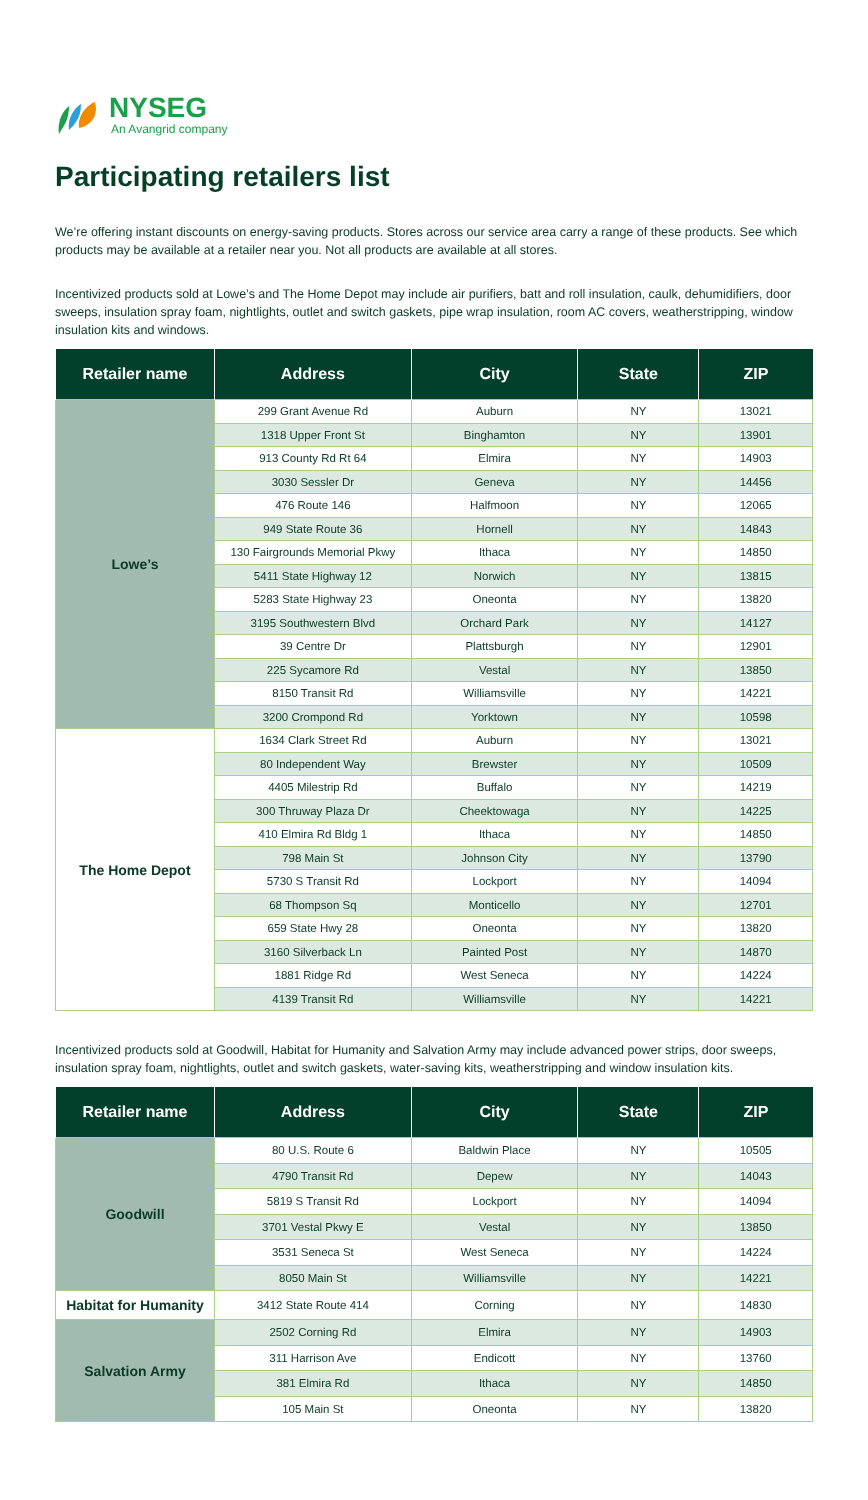NYSEG
An Avangrid company
Participating retailers list
We’re offering instant discounts on energy-saving products. Stores across our service area carry a range of these products. See which products may be available at a retailer near you. Not all products are available at all stores.
Incentivized products sold at Lowe’s and The Home Depot may include air purifiers, batt and roll insulation, caulk, dehumidifiers, door sweeps, insulation spray foam, nightlights, outlet and switch gaskets, pipe wrap insulation, room AC covers, weatherstripping, window insulation kits and windows.
| Retailer name | Address | City | State | ZIP |
| --- | --- | --- | --- | --- |
| Lowe’s | 299 Grant Avenue Rd | Auburn | NY | 13021 |
| | 1318 Upper Front St | Binghamton | NY | 13901 |
| | 913 County Rd Rt 64 | Elmira | NY | 14903 |
| | 3030 Sessler Dr | Geneva | NY | 14456 |
| | 476 Route 146 | Halfmoon | NY | 12065 |
| | 949 State Route 36 | Hornell | NY | 14843 |
| | 130 Fairgrounds Memorial Pkwy | Ithaca | NY | 14850 |
| | 5411 State Highway 12 | Norwich | NY | 13815 |
| | 5283 State Highway 23 | Oneonta | NY | 13820 |
| | 3195 Southwestern Blvd | Orchard Park | NY | 14127 |
| | 39 Centre Dr | Plattsburgh | NY | 12901 |
| | 225 Sycamore Rd | Vestal | NY | 13850 |
| | 8150 Transit Rd | Williamsville | NY | 14221 |
| | 3200 Crompond Rd | Yorktown | NY | 10598 |
| The Home Depot | 1634 Clark Street Rd | Auburn | NY | 13021 |
| | 80 Independent Way | Brewster | NY | 10509 |
| | 4405 Milestrip Rd | Buffalo | NY | 14219 |
| | 300 Thruway Plaza Dr | Cheektowaga | NY | 14225 |
| | 410 Elmira Rd Bldg 1 | Ithaca | NY | 14850 |
| | 798 Main St | Johnson City | NY | 13790 |
| | 5730 S Transit Rd | Lockport | NY | 14094 |
| | 68 Thompson Sq | Monticello | NY | 12701 |
| | 659 State Hwy 28 | Oneonta | NY | 13820 |
| | 3160 Silverback Ln | Painted Post | NY | 14870 |
| | 1881 Ridge Rd | West Seneca | NY | 14224 |
| | 4139 Transit Rd | Williamsville | NY | 14221 |
Incentivized products sold at Goodwill, Habitat for Humanity and Salvation Army may include advanced power strips, door sweeps, insulation spray foam, nightlights, outlet and switch gaskets, water-saving kits, weatherstripping and window insulation kits.
| Retailer name | Address | City | State | ZIP |
| --- | --- | --- | --- | --- |
| Goodwill | 80 U.S. Route 6 | Baldwin Place | NY | 10505 |
| | 4790 Transit Rd | Depew | NY | 14043 |
| | 5819 S Transit Rd | Lockport | NY | 14094 |
| | 3701 Vestal Pkwy E | Vestal | NY | 13850 |
| | 3531 Seneca St | West Seneca | NY | 14224 |
| | 8050 Main St | Williamsville | NY | 14221 |
| Habitat for Humanity | 3412 State Route 414 | Corning | NY | 14830 |
| Salvation Army | 2502 Corning Rd | Elmira | NY | 14903 |
| | 311 Harrison Ave | Endicott | NY | 13760 |
| | 381 Elmira Rd | Ithaca | NY | 14850 |
| | 105 Main St | Oneonta | NY | 13820 |